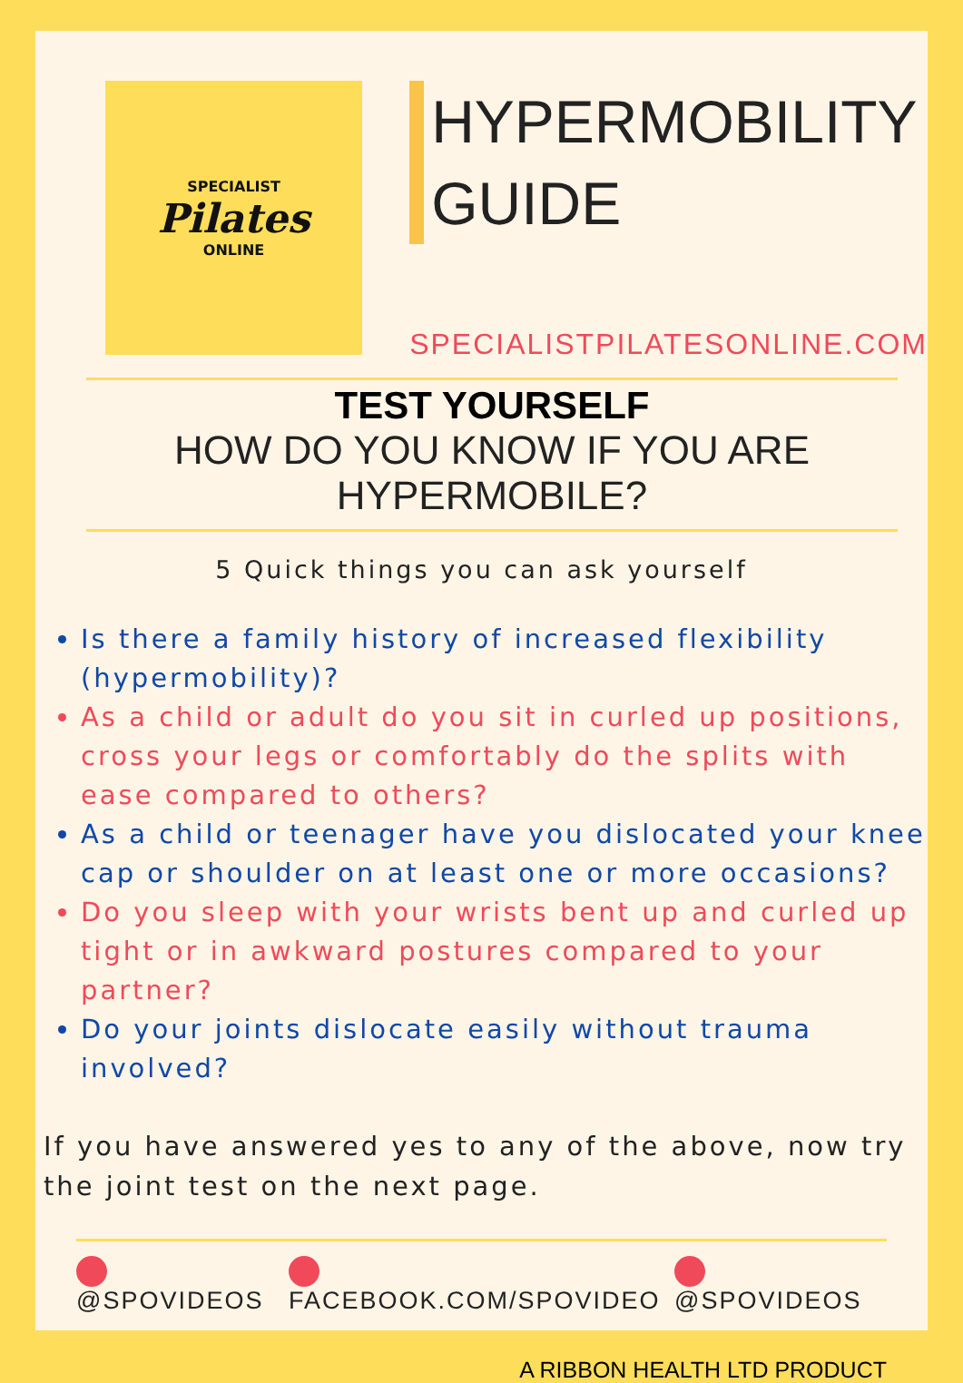SPECIALIST
Pilates
ONLINE
HYPERMOBILITY
GUIDE
SPECIALISTPILATESONLINE.COM
TEST YOURSELF
HOW DO YOU KNOW IF YOU ARE HYPERMOBILE?
5 Quick things you can ask yourself
Is there a family history of increased flexibility (hypermobility)?
As a child or adult do you sit in curled up positions, cross your legs or comfortably do the splits with ease compared to others?
As a child or teenager have you dislocated your knee cap or shoulder on at least one or more occasions?
Do you sleep with your wrists bent up and curled up tight or in awkward postures compared to your partner?
Do your joints dislocate easily without trauma involved?
If you have answered yes to any of the above, now try the joint test on the next page.
@SPOVIDEOS FACEBOOK.COM/SPOVIDEO @SPOVIDEOS
A RIBBON HEALTH LTD PRODUCT